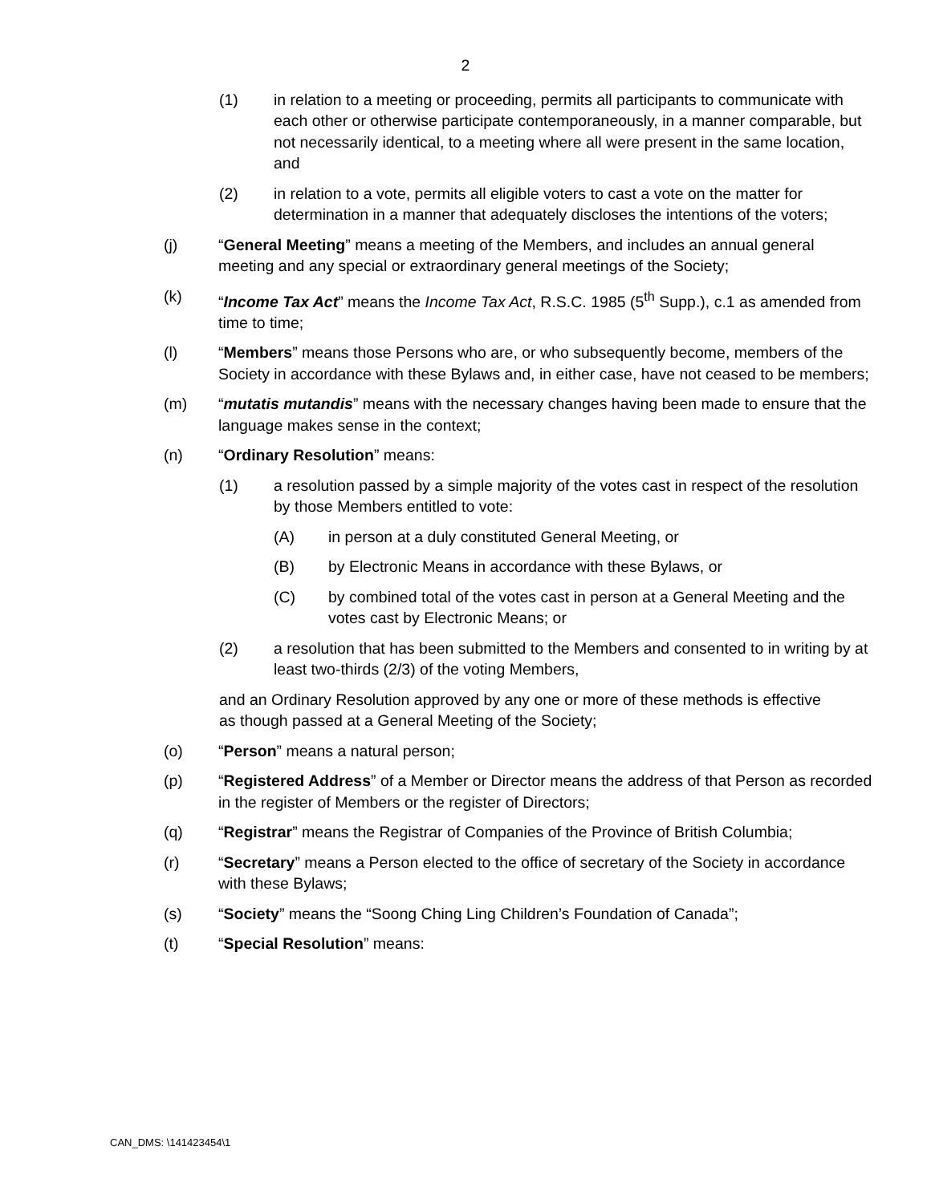2
(1) in relation to a meeting or proceeding, permits all participants to communicate with each other or otherwise participate contemporaneously, in a manner comparable, but not necessarily identical, to a meeting where all were present in the same location, and
(2) in relation to a vote, permits all eligible voters to cast a vote on the matter for determination in a manner that adequately discloses the intentions of the voters;
(j) “General Meeting” means a meeting of the Members, and includes an annual general meeting and any special or extraordinary general meetings of the Society;
(k) “Income Tax Act” means the Income Tax Act, R.S.C. 1985 (5<sup>th</sup> Supp.), c.1 as amended from time to time;
(l) “Members” means those Persons who are, or who subsequently become, members of the Society in accordance with these Bylaws and, in either case, have not ceased to be members;
(m) “mutatis mutandis” means with the necessary changes having been made to ensure that the language makes sense in the context;
(n) “Ordinary Resolution” means:
(1) a resolution passed by a simple majority of the votes cast in respect of the resolution by those Members entitled to vote:
(A) in person at a duly constituted General Meeting, or
(B) by Electronic Means in accordance with these Bylaws, or
(C) by combined total of the votes cast in person at a General Meeting and the votes cast by Electronic Means; or
(2) a resolution that has been submitted to the Members and consented to in writing by at least two-thirds (2/3) of the voting Members,
and an Ordinary Resolution approved by any one or more of these methods is effective as though passed at a General Meeting of the Society;
(o) “Person” means a natural person;
(p) “Registered Address” of a Member or Director means the address of that Person as recorded in the register of Members or the register of Directors;
(q) “Registrar” means the Registrar of Companies of the Province of British Columbia;
(r) “Secretary” means a Person elected to the office of secretary of the Society in accordance with these Bylaws;
(s) “Society” means the “Soong Ching Ling Children’s Foundation of Canada”;
(t) “Special Resolution” means:
CAN_DMS: \141423454\1